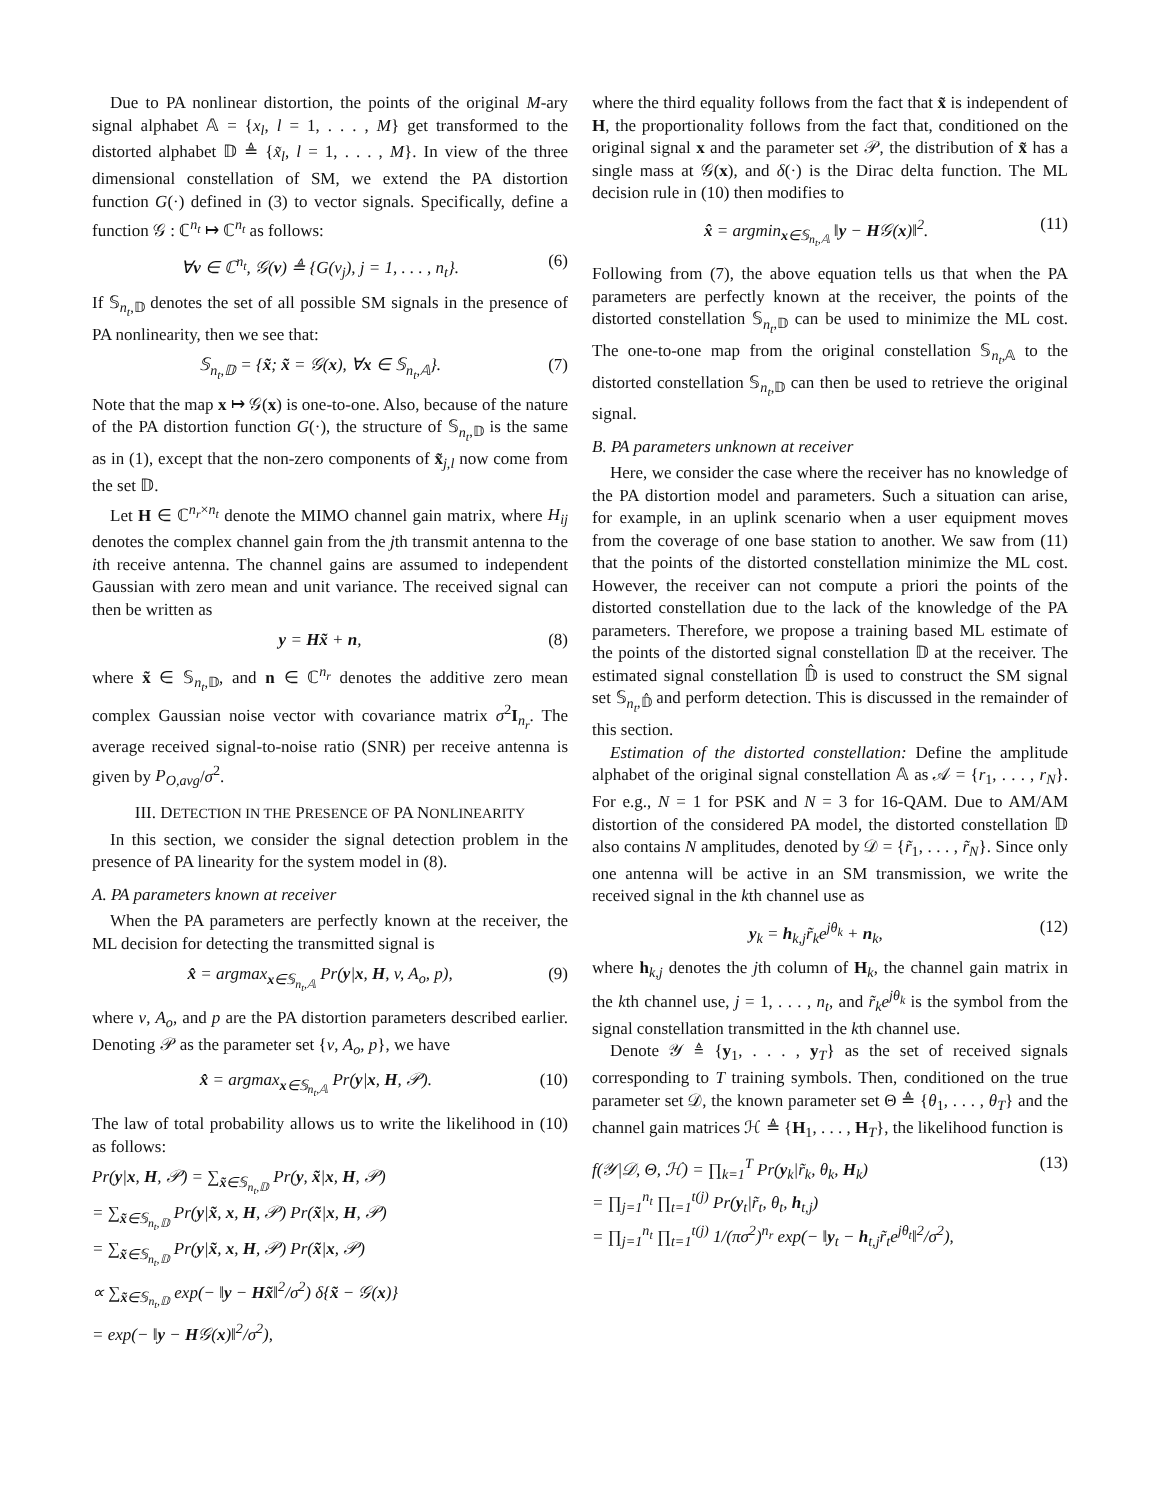Due to PA nonlinear distortion, the points of the original M-ary signal alphabet 𝔸 = {x<sub>l</sub>, l = 1, . . . , M} get transformed to the distorted alphabet 𝔻 ≜ {x̃<sub>l</sub>, l = 1, . . . , M}. In view of the three dimensional constellation of SM, we extend the PA distortion function G(·) defined in (3) to vector signals. Specifically, define a function 𝒢 : ℂ<sup>n<sub>t</sub></sup> ↦ ℂ<sup>n<sub>t</sub></sup> as follows:
∀v ∈ ℂ<sup>n<sub>t</sub></sup>, 𝒢(v) ≜ {G(v<sub>j</sub>), j = 1, . . . , n<sub>t</sub>}. (6)
If 𝕊<sub>n<sub>t</sub>,𝔻</sub> denotes the set of all possible SM signals in the presence of PA nonlinearity, then we see that:
𝕊<sub>n<sub>t</sub>,𝔻</sub> = {x̃; x̃ = 𝒢(x), ∀x ∈ 𝕊<sub>n<sub>t</sub>,𝔸</sub>}. (7)
Note that the map x ↦ 𝒢(x) is one-to-one. Also, because of the nature of the PA distortion function G(·), the structure of 𝕊<sub>n<sub>t</sub>,𝔻</sub> is the same as in (1), except that the non-zero components of x̃<sub>j,l</sub> now come from the set 𝔻.
Let H ∈ ℂ<sup>n<sub>r</sub>×n<sub>t</sub></sup> denote the MIMO channel gain matrix, where H<sub>ij</sub> denotes the complex channel gain from the jth transmit antenna to the ith receive antenna. The channel gains are assumed to independent Gaussian with zero mean and unit variance. The received signal can then be written as
y = Hx̃ + n, (8)
where x̃ ∈ 𝕊<sub>n<sub>t</sub>,𝔻</sub>, and n ∈ ℂ<sup>n<sub>r</sub></sup> denotes the additive zero mean complex Gaussian noise vector with covariance matrix σ<sup>2</sup>I<sub>n<sub>r</sub></sub>. The average received signal-to-noise ratio (SNR) per receive antenna is given by P<sub>O,avg</sub>/σ<sup>2</sup>.
III. DETECTION IN THE PRESENCE OF PA NONLINEARITY
In this section, we consider the signal detection problem in the presence of PA linearity for the system model in (8).
A. PA parameters known at receiver
When the PA parameters are perfectly known at the receiver, the ML decision for detecting the transmitted signal is
x̂ = argmax<sub>x∈𝕊<sub>n<sub>t</sub>,𝔸</sub></sub> Pr(y|x, H, v, A<sub>o</sub>, p), (9)
where v, A<sub>o</sub>, and p are the PA distortion parameters described earlier. Denoting 𝒫 as the parameter set {v, A<sub>o</sub>, p}, we have
x̂ = argmax<sub>x∈𝕊<sub>n<sub>t</sub>,𝔸</sub></sub> Pr(y|x, H, 𝒫). (10)
The law of total probability allows us to write the likelihood in (10) as follows:
Pr(y|x, H, 𝒫) = ∑<sub>x̃∈𝕊<sub>n<sub>t</sub>,𝔻</sub></sub> Pr(y, x̃|x, H, 𝒫)
= ∑<sub>x̃∈𝕊<sub>n<sub>t</sub>,𝔻</sub></sub> Pr(y|x̃, x, H, 𝒫) Pr(x̃|x, H, 𝒫)
= ∑<sub>x̃∈𝕊<sub>n<sub>t</sub>,𝔻</sub></sub> Pr(y|x̃, x, H, 𝒫) Pr(x̃|x, 𝒫)
∝ ∑<sub>x̃∈𝕊<sub>n<sub>t</sub>,𝔻</sub></sub> exp(− ‖y − Hx̃‖<sup>2</sup>/σ<sup>2</sup>) δ{x̃ − 𝒢(x)}
= exp(− ‖y − H𝒢(x)‖<sup>2</sup>/σ<sup>2</sup>),
where the third equality follows from the fact that x̃ is independent of H, the proportionality follows from the fact that, conditioned on the original signal x and the parameter set 𝒫, the distribution of x̃ has a single mass at 𝒢(x), and δ(·) is the Dirac delta function. The ML decision rule in (10) then modifies to
x̂ = argmin<sub>x∈𝕊<sub>n<sub>t</sub>,𝔸</sub></sub> ‖y − H𝒢(x)‖<sup>2</sup>. (11)
Following from (7), the above equation tells us that when the PA parameters are perfectly known at the receiver, the points of the distorted constellation 𝕊<sub>n<sub>t</sub>,𝔻</sub> can be used to minimize the ML cost. The one-to-one map from the original constellation 𝕊<sub>n<sub>t</sub>,𝔸</sub> to the distorted constellation 𝕊<sub>n<sub>t</sub>,𝔻</sub> can then be used to retrieve the original signal.
B. PA parameters unknown at receiver
Here, we consider the case where the receiver has no knowledge of the PA distortion model and parameters. Such a situation can arise, for example, in an uplink scenario when a user equipment moves from the coverage of one base station to another. We saw from (11) that the points of the distorted constellation minimize the ML cost. However, the receiver can not compute a priori the points of the distorted constellation due to the lack of the knowledge of the PA parameters. Therefore, we propose a training based ML estimate of the points of the distorted signal constellation 𝔻 at the receiver. The estimated signal constellation 𝔻̂ is used to construct the SM signal set 𝕊<sub>n<sub>t</sub>,𝔻̂</sub> and perform detection. This is discussed in the remainder of this section.
Estimation of the distorted constellation: Define the amplitude alphabet of the original signal constellation 𝔸 as 𝒜 = {r<sub>1</sub>, . . . , r<sub>N</sub>}. For e.g., N = 1 for PSK and N = 3 for 16-QAM. Due to AM/AM distortion of the considered PA model, the distorted constellation 𝔻 also contains N amplitudes, denoted by 𝒟 = {r̃<sub>1</sub>, . . . , r̃<sub>N</sub>}. Since only one antenna will be active in an SM transmission, we write the received signal in the kth channel use as
y<sub>k</sub> = h<sub>k,j</sub>r̃<sub>k</sub>e<sup>jθ<sub>k</sub></sup> + n<sub>k</sub>, (12)
where h<sub>k,j</sub> denotes the jth column of H<sub>k</sub>, the channel gain matrix in the kth channel use, j = 1, . . . , n<sub>t</sub>, and r̃<sub>k</sub>e<sup>jθ<sub>k</sub></sup> is the symbol from the signal constellation transmitted in the kth channel use.
Denote 𝒴 ≜ {y<sub>1</sub>, . . . , y<sub>T</sub>} as the set of received signals corresponding to T training symbols. Then, conditioned on the true parameter set 𝒟, the known parameter set Θ ≜ {θ<sub>1</sub>, . . . , θ<sub>T</sub>} and the channel gain matrices ℋ ≜ {H<sub>1</sub>, . . . , H<sub>T</sub>}, the likelihood function is
f(𝒴|𝒟, Θ, ℋ) = ∏<sub>k=1</sub><sup>T</sup> Pr(y<sub>k</sub>|r̃<sub>k</sub>, θ<sub>k</sub>, H<sub>k</sub>)
= ∏<sub>j=1</sub><sup>n<sub>t</sub></sup> ∏<sub>t=1</sub><sup>t(j)</sup> Pr(y<sub>t</sub>|r̃<sub>t</sub>, θ<sub>t</sub>, h<sub>t,j</sub>)
= ∏<sub>j=1</sub><sup>n<sub>t</sub></sup> ∏<sub>t=1</sub><sup>t(j)</sup> 1/(πσ<sup>2</sup>)<sup>n<sub>r</sub></sup> exp(− ‖y<sub>t</sub> − h<sub>t,j</sub>r̃<sub>t</sub>e<sup>jθ<sub>t</sub></sup>‖<sup>2</sup>/σ<sup>2</sup>), (13)